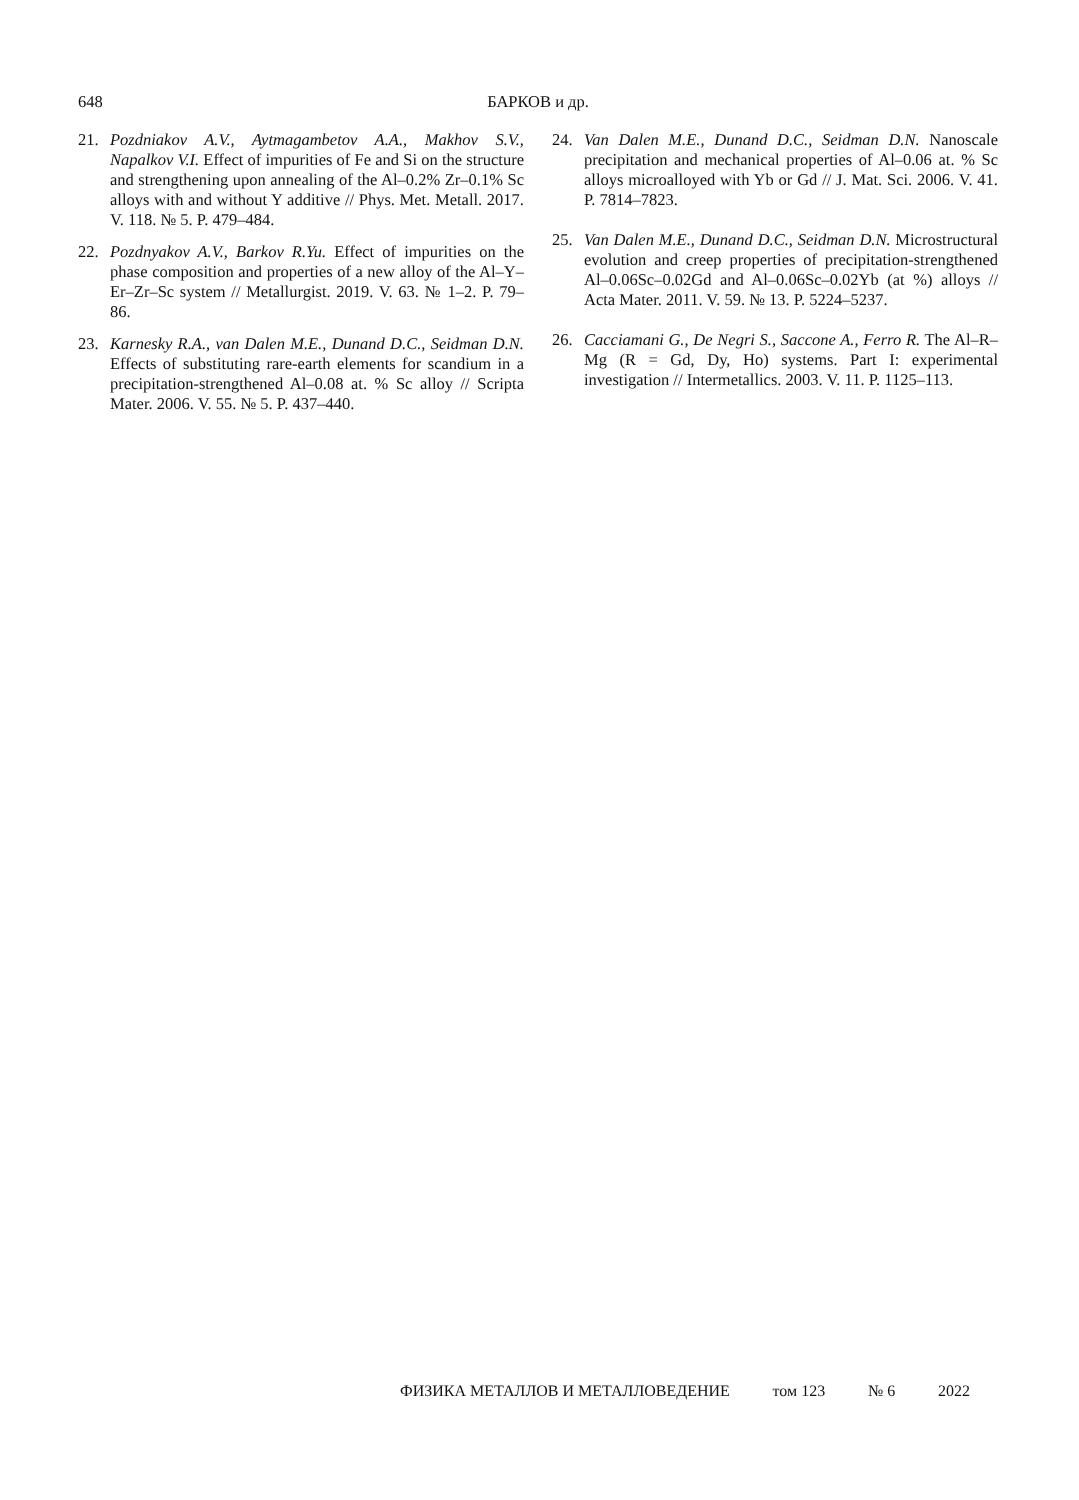648 БАРКОВ и др.
21. Pozdniakov A.V., Aytmagambetov A.A., Makhov S.V., Napalkov V.I. Effect of impurities of Fe and Si on the structure and strengthening upon annealing of the Al–0.2% Zr–0.1% Sc alloys with and without Y additive // Phys. Met. Metall. 2017. V. 118. № 5. P. 479–484.
22. Pozdnyakov A.V., Barkov R.Yu. Effect of impurities on the phase composition and properties of a new alloy of the Al–Y–Er–Zr–Sc system // Metallurgist. 2019. V. 63. № 1–2. P. 79–86.
23. Karnesky R.A., van Dalen M.E., Dunand D.C., Seidman D.N. Effects of substituting rare-earth elements for scandium in a precipitation-strengthened Al–0.08 at. % Sc alloy // Scripta Mater. 2006. V. 55. № 5. P. 437–440.
24. Van Dalen M.E., Dunand D.C., Seidman D.N. Nanoscale precipitation and mechanical properties of Al–0.06 at. % Sc alloys microalloyed with Yb or Gd // J. Mat. Sci. 2006. V. 41. P. 7814–7823.
25. Van Dalen M.E., Dunand D.C., Seidman D.N. Microstructural evolution and creep properties of precipitation-strengthened Al–0.06Sc–0.02Gd and Al–0.06Sc–0.02Yb (at %) alloys // Acta Mater. 2011. V. 59. № 13. P. 5224–5237.
26. Cacciamani G., De Negri S., Saccone A., Ferro R. The Al–R–Mg (R = Gd, Dy, Ho) systems. Part I: experimental investigation // Intermetallics. 2003. V. 11. P. 1125–113.
ФИЗИКА МЕТАЛЛОВ И МЕТАЛЛОВЕДЕНИЕ том 123 № 6 2022